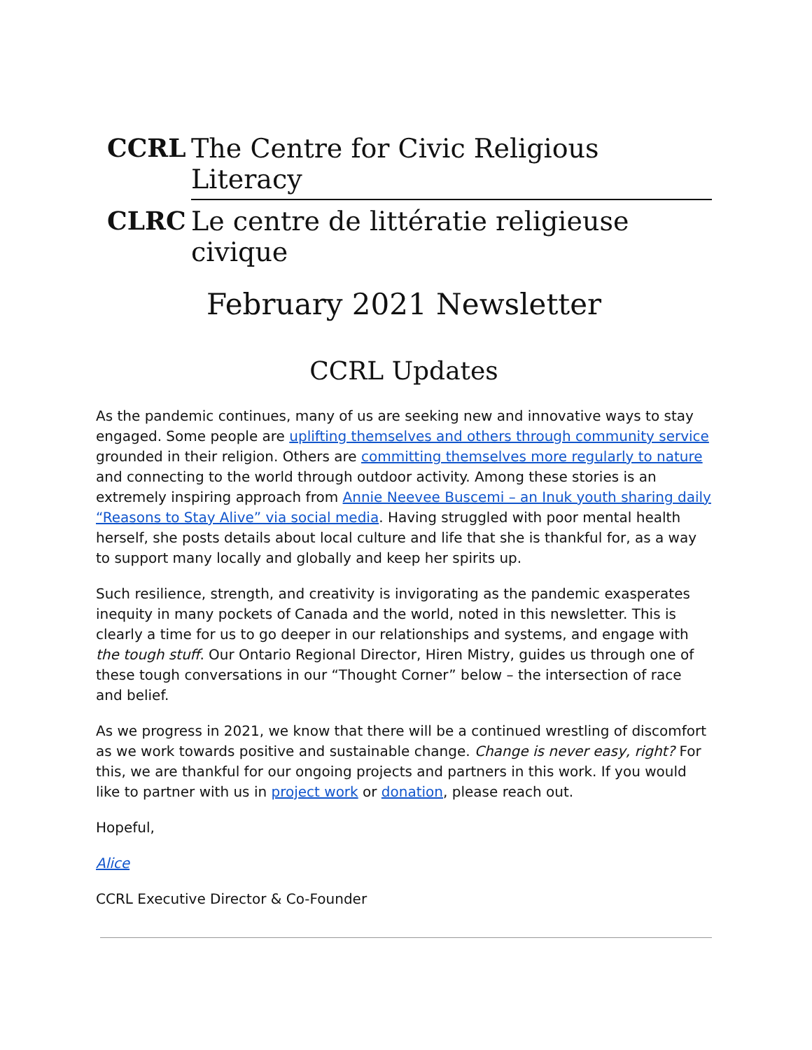CCRL
The Centre for Civic Religious Literacy
CLRC
Le centre de littératie religieuse civique
February 2021 Newsletter
CCRL Updates
As the pandemic continues, many of us are seeking new and innovative ways to stay engaged. Some people are uplifting themselves and others through community service grounded in their religion. Others are committing themselves more regularly to nature and connecting to the world through outdoor activity. Among these stories is an extremely inspiring approach from Annie Neevee Buscemi – an Inuk youth sharing daily “Reasons to Stay Alive” via social media. Having struggled with poor mental health herself, she posts details about local culture and life that she is thankful for, as a way to support many locally and globally and keep her spirits up.
Such resilience, strength, and creativity is invigorating as the pandemic exasperates inequity in many pockets of Canada and the world, noted in this newsletter. This is clearly a time for us to go deeper in our relationships and systems, and engage with the tough stuff. Our Ontario Regional Director, Hiren Mistry, guides us through one of these tough conversations in our “Thought Corner” below – the intersection of race and belief.
As we progress in 2021, we know that there will be a continued wrestling of discomfort as we work towards positive and sustainable change. Change is never easy, right? For this, we are thankful for our ongoing projects and partners in this work. If you would like to partner with us in project work or donation, please reach out.
Hopeful,
Alice
CCRL Executive Director & Co-Founder